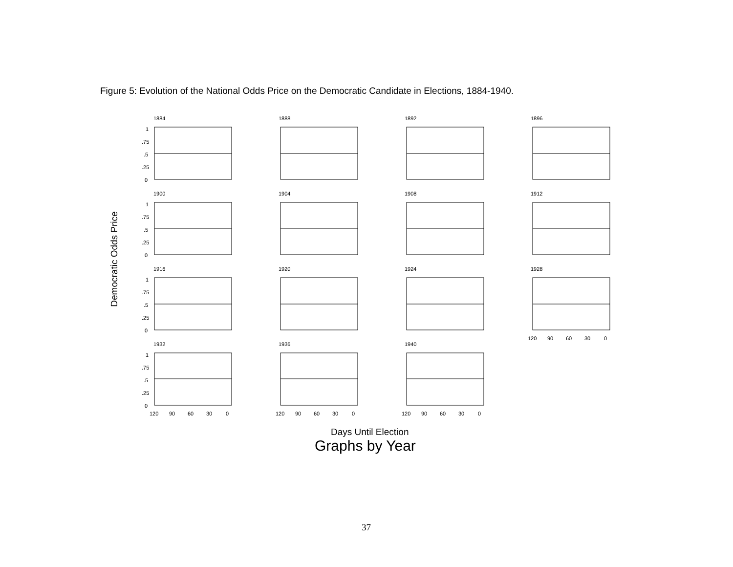Figure 5: Evolution of the National Odds Price on the Democratic Candidate in Elections, 1884-1940.
Democratic Odds Price
1884
1888
1892
1896
1900
1904
1908
1912
1916
1920
1924
1928
1932
1936
1940
1
.75
.5
.25
0
1
.75
.5
.25
0
1
.75
.5
.25
0
1
.75
.5
.25
0
120
90
60
30
0
120
90
60
30
0
120
90
60
30
0
120
90
60
30
0
Days Until Election
Graphs by Year
37